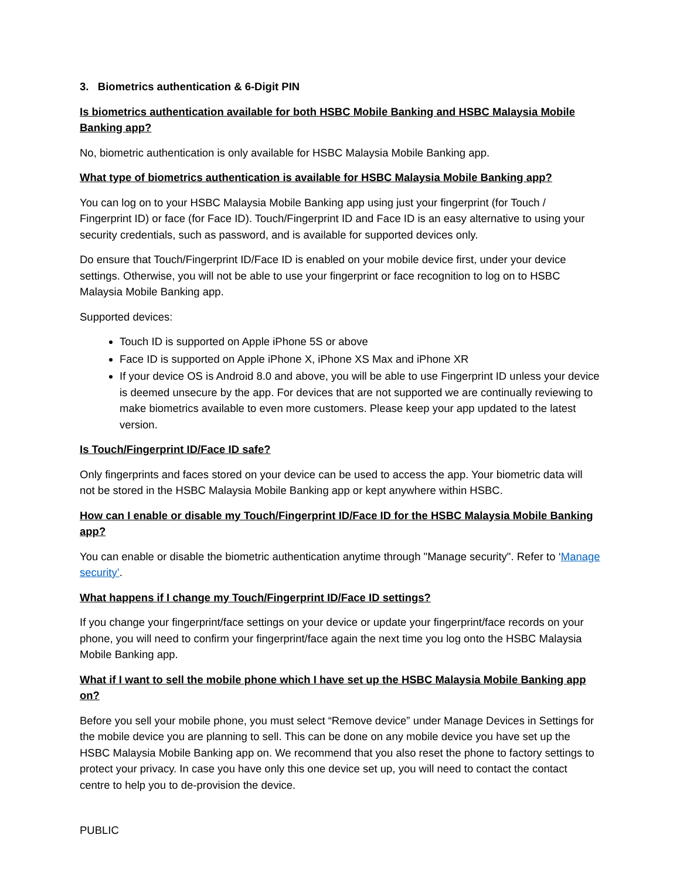3. Biometrics authentication & 6-Digit PIN
Is biometrics authentication available for both HSBC Mobile Banking and HSBC Malaysia Mobile Banking app?
No, biometric authentication is only available for HSBC Malaysia Mobile Banking app.
What type of biometrics authentication is available for HSBC Malaysia Mobile Banking app?
You can log on to your HSBC Malaysia Mobile Banking app using just your fingerprint (for Touch / Fingerprint ID) or face (for Face ID). Touch/Fingerprint ID and Face ID is an easy alternative to using your security credentials, such as password, and is available for supported devices only.
Do ensure that Touch/Fingerprint ID/Face ID is enabled on your mobile device first, under your device settings. Otherwise, you will not be able to use your fingerprint or face recognition to log on to HSBC Malaysia Mobile Banking app.
Supported devices:
Touch ID is supported on Apple iPhone 5S or above
Face ID is supported on Apple iPhone X, iPhone XS Max and iPhone XR
If your device OS is Android 8.0 and above, you will be able to use Fingerprint ID unless your device is deemed unsecure by the app. For devices that are not supported we are continually reviewing to make biometrics available to even more customers. Please keep your app updated to the latest version.
Is Touch/Fingerprint ID/Face ID safe?
Only fingerprints and faces stored on your device can be used to access the app. Your biometric data will not be stored in the HSBC Malaysia Mobile Banking app or kept anywhere within HSBC.
How can I enable or disable my Touch/Fingerprint ID/Face ID for the HSBC Malaysia Mobile Banking app?
You can enable or disable the biometric authentication anytime through "Manage security". Refer to ‘Manage security’.
What happens if I change my Touch/Fingerprint ID/Face ID settings?
If you change your fingerprint/face settings on your device or update your fingerprint/face records on your phone, you will need to confirm your fingerprint/face again the next time you log onto the HSBC Malaysia Mobile Banking app.
What if I want to sell the mobile phone which I have set up the HSBC Malaysia Mobile Banking app on?
Before you sell your mobile phone, you must select “Remove device” under Manage Devices in Settings for the mobile device you are planning to sell. This can be done on any mobile device you have set up the HSBC Malaysia Mobile Banking app on. We recommend that you also reset the phone to factory settings to protect your privacy. In case you have only this one device set up, you will need to contact the contact centre to help you to de-provision the device.
PUBLIC